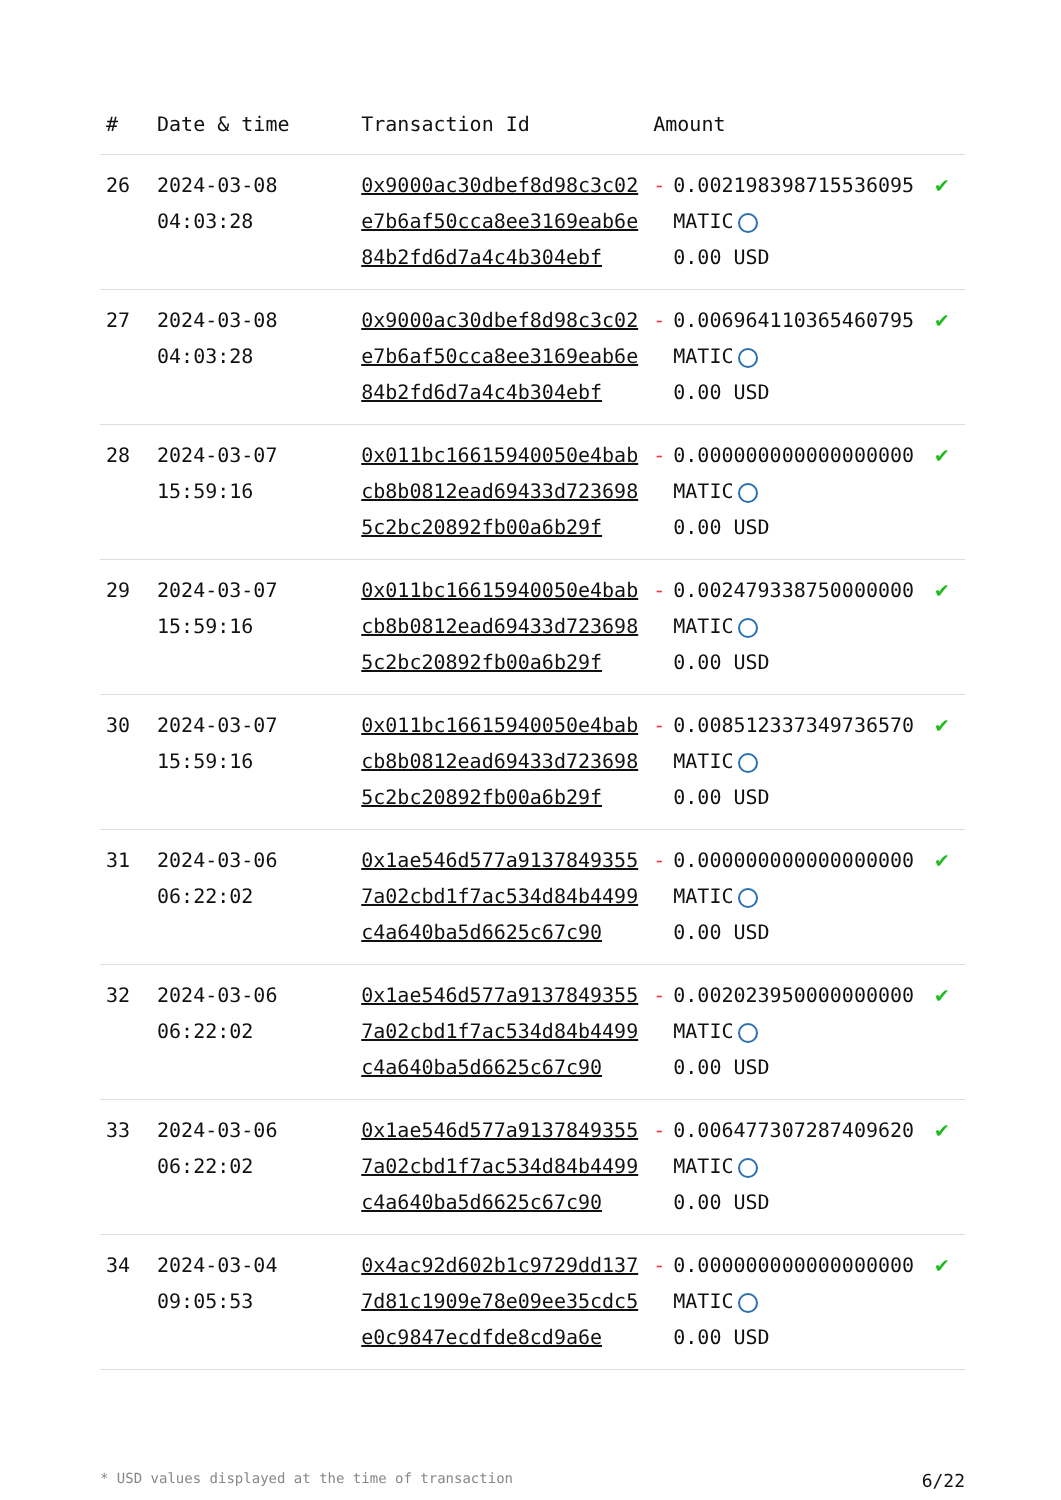| # | Date & time | Transaction Id | Amount | | |
| --- | --- | --- | --- | --- | --- |
| 26 | 2024-03-08 04:03:28 | 0x9000ac30dbef8d98c3c02e7b6af50cca8ee3169eab6e84b2fd6d7a4c4b304ebf | - | 0.002198398715536095 MATIC 0.00 USD | ✔ |
| 27 | 2024-03-08 04:03:28 | 0x9000ac30dbef8d98c3c02e7b6af50cca8ee3169eab6e84b2fd6d7a4c4b304ebf | - | 0.006964110365460795 MATIC 0.00 USD | ✔ |
| 28 | 2024-03-07 15:59:16 | 0x011bc16615940050e4babcb8b0812ead69433d7236985c2bc20892fb00a6b29f | - | 0.000000000000000000 MATIC 0.00 USD | ✔ |
| 29 | 2024-03-07 15:59:16 | 0x011bc16615940050e4babcb8b0812ead69433d7236985c2bc20892fb00a6b29f | - | 0.002479338750000000 MATIC 0.00 USD | ✔ |
| 30 | 2024-03-07 15:59:16 | 0x011bc16615940050e4babcb8b0812ead69433d7236985c2bc20892fb00a6b29f | - | 0.008512337349736570 MATIC 0.00 USD | ✔ |
| 31 | 2024-03-06 06:22:02 | 0x1ae546d577a91378493557a02cbd1f7ac534d84b4499c4a640ba5d6625c67c90 | - | 0.000000000000000000 MATIC 0.00 USD | ✔ |
| 32 | 2024-03-06 06:22:02 | 0x1ae546d577a91378493557a02cbd1f7ac534d84b4499c4a640ba5d6625c67c90 | - | 0.002023950000000000 MATIC 0.00 USD | ✔ |
| 33 | 2024-03-06 06:22:02 | 0x1ae546d577a91378493557a02cbd1f7ac534d84b4499c4a640ba5d6625c67c90 | - | 0.006477307287409620 MATIC 0.00 USD | ✔ |
| 34 | 2024-03-04 09:05:53 | 0x4ac92d602b1c9729dd1377d81c1909e78e09ee35cdc5e0c9847ecdfde8cd9a6e | - | 0.000000000000000000 MATIC 0.00 USD | ✔ |
* USD values displayed at the time of transaction 6/22